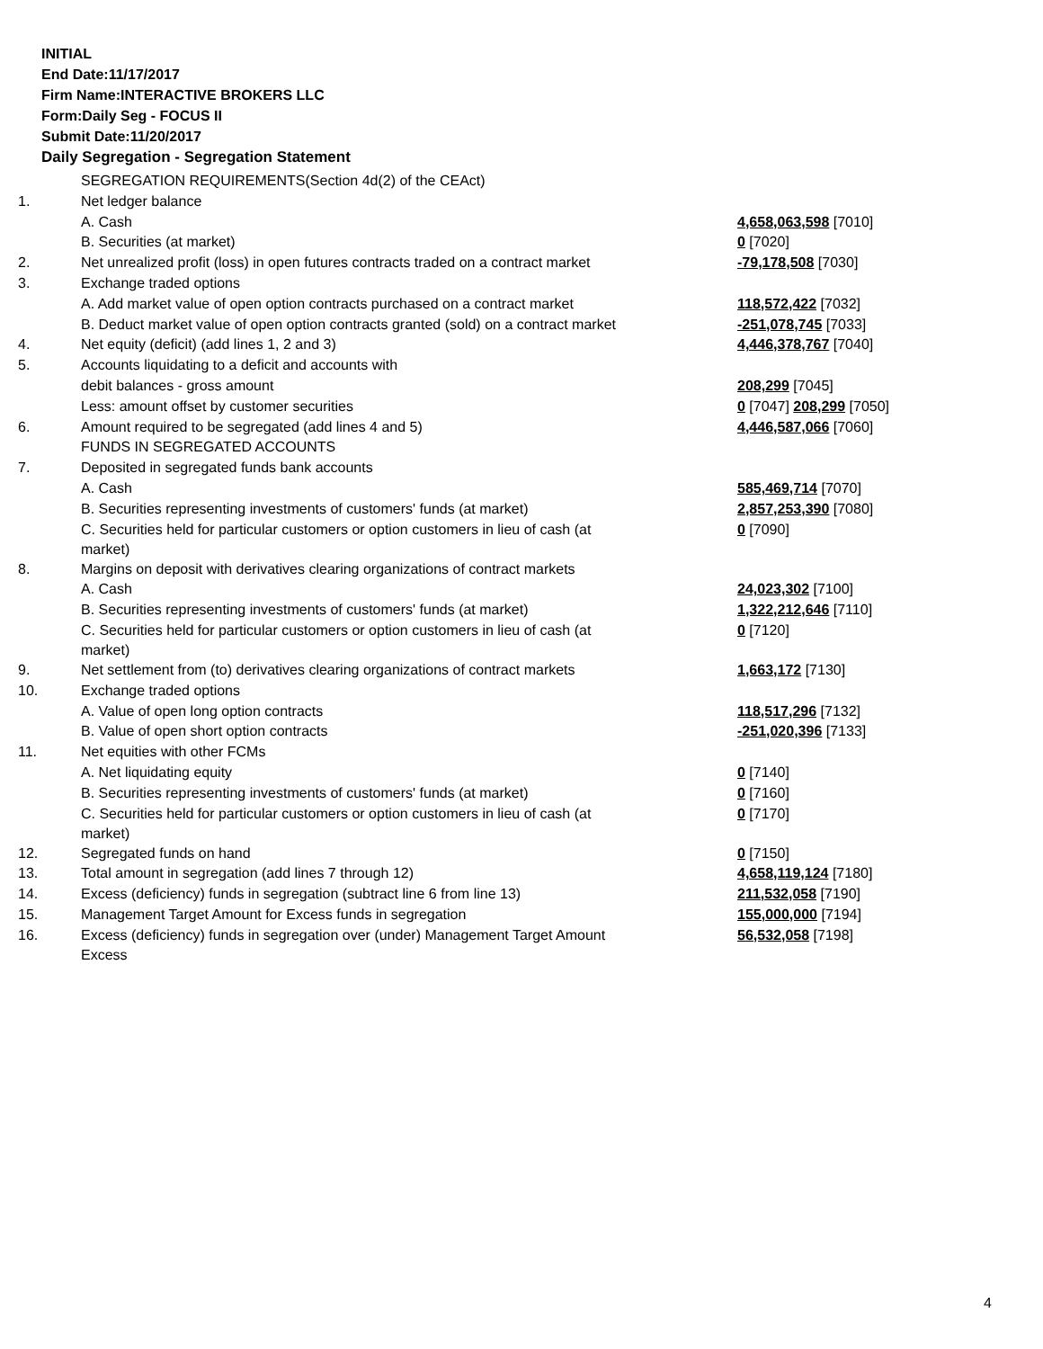INITIAL
End Date:11/17/2017
Firm Name:INTERACTIVE BROKERS LLC
Form:Daily Seg - FOCUS II
Submit Date:11/20/2017
Daily Segregation - Segregation Statement
| | SEGREGATION REQUIREMENTS(Section 4d(2) of the CEAct) | |
| 1. | Net ledger balance | |
| | A. Cash | 4,658,063,598 [7010] |
| | B. Securities (at market) | 0 [7020] |
| 2. | Net unrealized profit (loss) in open futures contracts traded on a contract market | -79,178,508 [7030] |
| 3. | Exchange traded options | |
| | A. Add market value of open option contracts purchased on a contract market | 118,572,422 [7032] |
| | B. Deduct market value of open option contracts granted (sold) on a contract market | -251,078,745 [7033] |
| 4. | Net equity (deficit) (add lines 1, 2 and 3) | 4,446,378,767 [7040] |
| 5. | Accounts liquidating to a deficit and accounts with | |
| | debit balances - gross amount | 208,299 [7045] |
| | Less: amount offset by customer securities | 0 [7047] 208,299 [7050] |
| 6. | Amount required to be segregated (add lines 4 and 5) | 4,446,587,066 [7060] |
| | FUNDS IN SEGREGATED ACCOUNTS | |
| 7. | Deposited in segregated funds bank accounts | |
| | A. Cash | 585,469,714 [7070] |
| | B. Securities representing investments of customers' funds (at market) | 2,857,253,390 [7080] |
| | C. Securities held for particular customers or option customers in lieu of cash (at market) | 0 [7090] |
| 8. | Margins on deposit with derivatives clearing organizations of contract markets | |
| | A. Cash | 24,023,302 [7100] |
| | B. Securities representing investments of customers' funds (at market) | 1,322,212,646 [7110] |
| | C. Securities held for particular customers or option customers in lieu of cash (at market) | 0 [7120] |
| 9. | Net settlement from (to) derivatives clearing organizations of contract markets | 1,663,172 [7130] |
| 10. | Exchange traded options | |
| | A. Value of open long option contracts | 118,517,296 [7132] |
| | B. Value of open short option contracts | -251,020,396 [7133] |
| 11. | Net equities with other FCMs | |
| | A. Net liquidating equity | 0 [7140] |
| | B. Securities representing investments of customers' funds (at market) | 0 [7160] |
| | C. Securities held for particular customers or option customers in lieu of cash (at market) | 0 [7170] |
| 12. | Segregated funds on hand | 0 [7150] |
| 13. | Total amount in segregation (add lines 7 through 12) | 4,658,119,124 [7180] |
| 14. | Excess (deficiency) funds in segregation (subtract line 6 from line 13) | 211,532,058 [7190] |
| 15. | Management Target Amount for Excess funds in segregation | 155,000,000 [7194] |
| 16. | Excess (deficiency) funds in segregation over (under) Management Target Amount Excess | 56,532,058 [7198] |
4